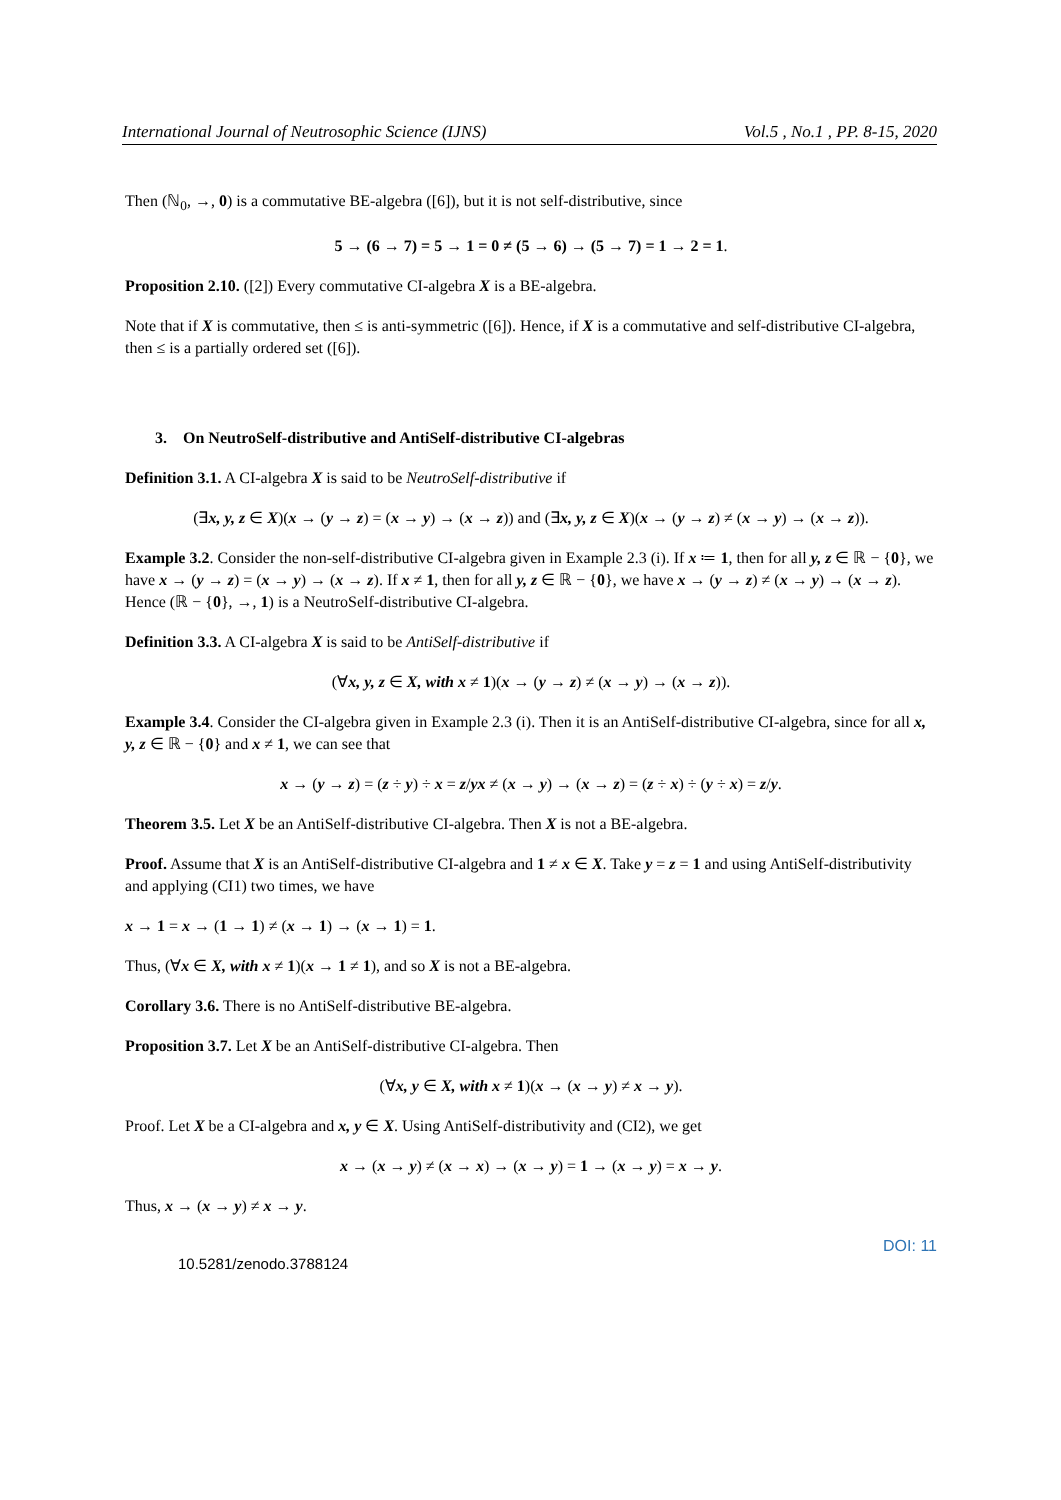International Journal of Neutrosophic Science (IJNS) Vol.5 , No.1 , PP. 8-15, 2020
Then (ℕ<sub>0</sub>, →, 0) is a commutative BE-algebra ([6]), but it is not self-distributive, since
5 → (6 → 7) = 5 → 1 = 0 ≠ (5 → 6) → (5 → 7) = 1 → 2 = 1.
Proposition 2.10. ([2]) Every commutative CI-algebra X is a BE-algebra.
Note that if X is commutative, then ≤ is anti-symmetric ([6]). Hence, if X is a commutative and self-distributive CI-algebra, then ≤ is a partially ordered set ([6]).
3. On NeutroSelf-distributive and AntiSelf-distributive CI-algebras
Definition 3.1. A CI-algebra X is said to be NeutroSelf-distributive if
(∃x, y, z ∈ X)(x → (y → z) = (x → y) → (x → z)) and (∃x, y, z ∈ X)(x → (y → z) ≠ (x → y) → (x → z)).
Example 3.2. Consider the non-self-distributive CI-algebra given in Example 2.3 (i). If x ≔ 1, then for all y, z ∈ ℝ − {0}, we have x → (y → z) = (x → y) → (x → z). If x ≠ 1, then for all y, z ∈ ℝ − {0}, we have x → (y → z) ≠ (x → y) → (x → z). Hence (ℝ − {0}, →, 1) is a NeutroSelf-distributive CI-algebra.
Definition 3.3. A CI-algebra X is said to be AntiSelf-distributive if
(∀x, y, z ∈ X, with x ≠ 1)(x → (y → z) ≠ (x → y) → (x → z)).
Example 3.4. Consider the CI-algebra given in Example 2.3 (i). Then it is an AntiSelf-distributive CI-algebra, since for all x, y, z ∈ ℝ − {0} and x ≠ 1, we can see that
x → (y → z) = (z ÷ y) ÷ x = z/yx ≠ (x → y) → (x → z) = (z ÷ x) ÷ (y ÷ x) = z/y.
Theorem 3.5. Let X be an AntiSelf-distributive CI-algebra. Then X is not a BE-algebra.
Proof. Assume that X is an AntiSelf-distributive CI-algebra and 1 ≠ x ∈ X. Take y = z = 1 and using AntiSelf-distributivity and applying (CI1) two times, we have
x → 1 = x → (1 → 1) ≠ (x → 1) → (x → 1) = 1.
Thus, (∀x ∈ X, with x ≠ 1)(x → 1 ≠ 1), and so X is not a BE-algebra.
Corollary 3.6. There is no AntiSelf-distributive BE-algebra.
Proposition 3.7. Let X be an AntiSelf-distributive CI-algebra. Then
(∀x, y ∈ X, with x ≠ 1)(x → (x → y) ≠ x → y).
Proof. Let X be a CI-algebra and x, y ∈ X. Using AntiSelf-distributivity and (CI2), we get
x → (x → y) ≠ (x → x) → (x → y) = 1 → (x → y) = x → y.
Thus, x → (x → y) ≠ x → y.
DOI: 11
10.5281/zenodo.3788124